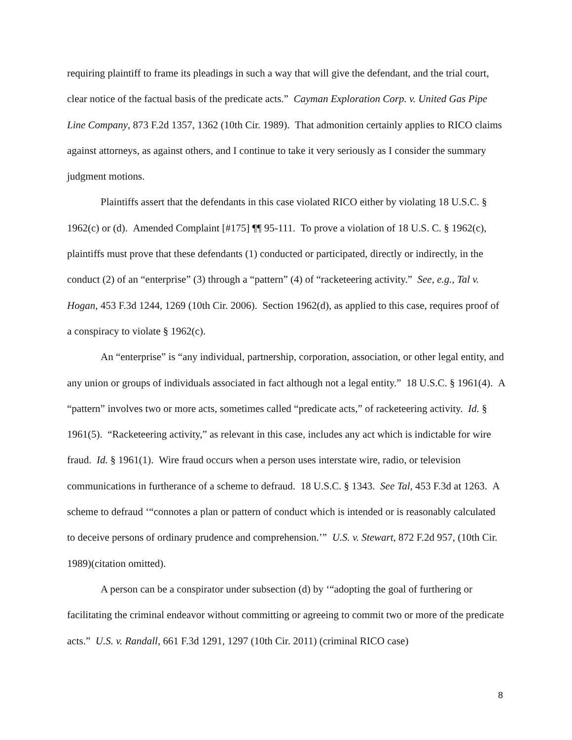requiring plaintiff to frame its pleadings in such a way that will give the defendant, and the trial court, clear notice of the factual basis of the predicate acts.” Cayman Exploration Corp. v. United Gas Pipe Line Company, 873 F.2d 1357, 1362 (10th Cir. 1989). That admonition certainly applies to RICO claims against attorneys, as against others, and I continue to take it very seriously as I consider the summary judgment motions.
Plaintiffs assert that the defendants in this case violated RICO either by violating 18 U.S.C. § 1962(c) or (d). Amended Complaint [#175] ¶¶ 95-111. To prove a violation of 18 U.S. C. § 1962(c), plaintiffs must prove that these defendants (1) conducted or participated, directly or indirectly, in the conduct (2) of an “enterprise” (3) through a “pattern” (4) of “racketeering activity.” See, e.g., Tal v. Hogan, 453 F.3d 1244, 1269 (10th Cir. 2006). Section 1962(d), as applied to this case, requires proof of a conspiracy to violate § 1962(c).
An “enterprise” is “any individual, partnership, corporation, association, or other legal entity, and any union or groups of individuals associated in fact although not a legal entity.” 18 U.S.C. § 1961(4). A “pattern” involves two or more acts, sometimes called “predicate acts,” of racketeering activity. Id. § 1961(5). “Racketeering activity,” as relevant in this case, includes any act which is indictable for wire fraud. Id. § 1961(1). Wire fraud occurs when a person uses interstate wire, radio, or television communications in furtherance of a scheme to defraud. 18 U.S.C. § 1343. See Tal, 453 F.3d at 1263. A scheme to defraud ‘“connotes a plan or pattern of conduct which is intended or is reasonably calculated to deceive persons of ordinary prudence and comprehension.’” U.S. v. Stewart, 872 F.2d 957, (10th Cir. 1989)(citation omitted).
A person can be a conspirator under subsection (d) by ‘“adopting the goal of furthering or facilitating the criminal endeavor without committing or agreeing to commit two or more of the predicate acts.” U.S. v. Randall, 661 F.3d 1291, 1297 (10th Cir. 2011) (criminal RICO case)
8